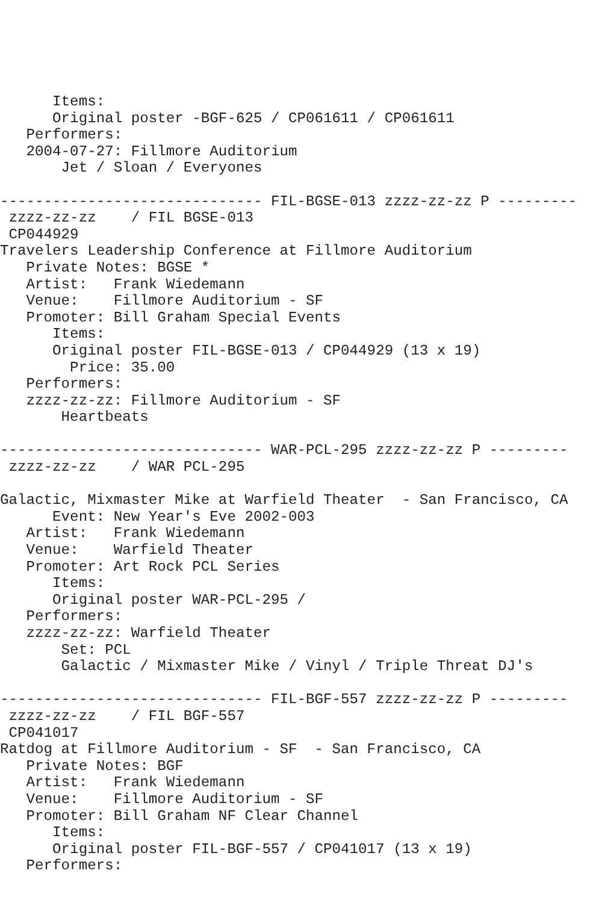Items:
      Original poster -BGF-625 / CP061611 / CP061611
   Performers:
   2004-07-27: Fillmore Auditorium
       Jet / Sloan / Everyones

------------------------------ FIL-BGSE-013 zzzz-zz-zz P ---------
 zzzz-zz-zz    / FIL BGSE-013
 CP044929
Travelers Leadership Conference at Fillmore Auditorium
   Private Notes: BGSE *
   Artist:   Frank Wiedemann
   Venue:    Fillmore Auditorium - SF
   Promoter: Bill Graham Special Events
      Items:
      Original poster FIL-BGSE-013 / CP044929 (13 x 19)
        Price: 35.00
   Performers:
   zzzz-zz-zz: Fillmore Auditorium - SF
       Heartbeats

------------------------------ WAR-PCL-295 zzzz-zz-zz P ---------
 zzzz-zz-zz    / WAR PCL-295

Galactic, Mixmaster Mike at Warfield Theater  - San Francisco, CA
      Event: New Year's Eve 2002-003
   Artist:   Frank Wiedemann
   Venue:    Warfield Theater
   Promoter: Art Rock PCL Series
      Items:
      Original poster WAR-PCL-295 /
   Performers:
   zzzz-zz-zz: Warfield Theater
       Set: PCL
       Galactic / Mixmaster Mike / Vinyl / Triple Threat DJ's

------------------------------ FIL-BGF-557 zzzz-zz-zz P ---------
 zzzz-zz-zz    / FIL BGF-557
 CP041017
Ratdog at Fillmore Auditorium - SF  - San Francisco, CA
   Private Notes: BGF
   Artist:   Frank Wiedemann
   Venue:    Fillmore Auditorium - SF
   Promoter: Bill Graham NF Clear Channel
      Items:
      Original poster FIL-BGF-557 / CP041017 (13 x 19)
   Performers: